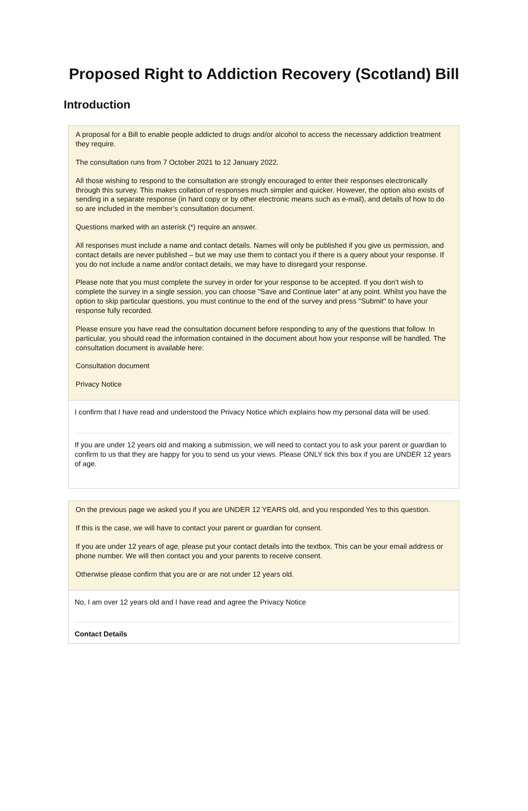Proposed Right to Addiction Recovery (Scotland) Bill
Introduction
A proposal for a Bill to enable people addicted to drugs and/or alcohol to access the necessary addiction treatment they require.
The consultation runs from 7 October 2021 to 12 January 2022.
All those wishing to respond to the consultation are strongly encouraged to enter their responses electronically through this survey. This makes collation of responses much simpler and quicker. However, the option also exists of sending in a separate response (in hard copy or by other electronic means such as e-mail), and details of how to do so are included in the member’s consultation document.
Questions marked with an asterisk (*) require an answer.
All responses must include a name and contact details. Names will only be published if you give us permission, and contact details are never published – but we may use them to contact you if there is a query about your response. If you do not include a name and/or contact details, we may have to disregard your response.
Please note that you must complete the survey in order for your response to be accepted. If you don't wish to complete the survey in a single session, you can choose "Save and Continue later" at any point. Whilst you have the option to skip particular questions, you must continue to the end of the survey and press "Submit" to have your response fully recorded.
Please ensure you have read the consultation document before responding to any of the questions that follow. In particular, you should read the information contained in the document about how your response will be handled. The consultation document is available here:
Consultation document
Privacy Notice
I confirm that I have read and understood the Privacy Notice which explains how my personal data will be used.
If you are under 12 years old and making a submission, we will need to contact you to ask your parent or guardian to confirm to us that they are happy for you to send us your views. Please ONLY tick this box if you are UNDER 12 years of age.
On the previous page we asked you if you are UNDER 12 YEARS old, and you responded Yes to this question.
If this is the case, we will have to contact your parent or guardian for consent.
If you are under 12 years of age, please put your contact details into the textbox. This can be your email address or phone number. We will then contact you and your parents to receive consent.
Otherwise please confirm that you are or are not under 12 years old.
No, I am over 12 years old and I have read and agree the Privacy Notice
Contact Details